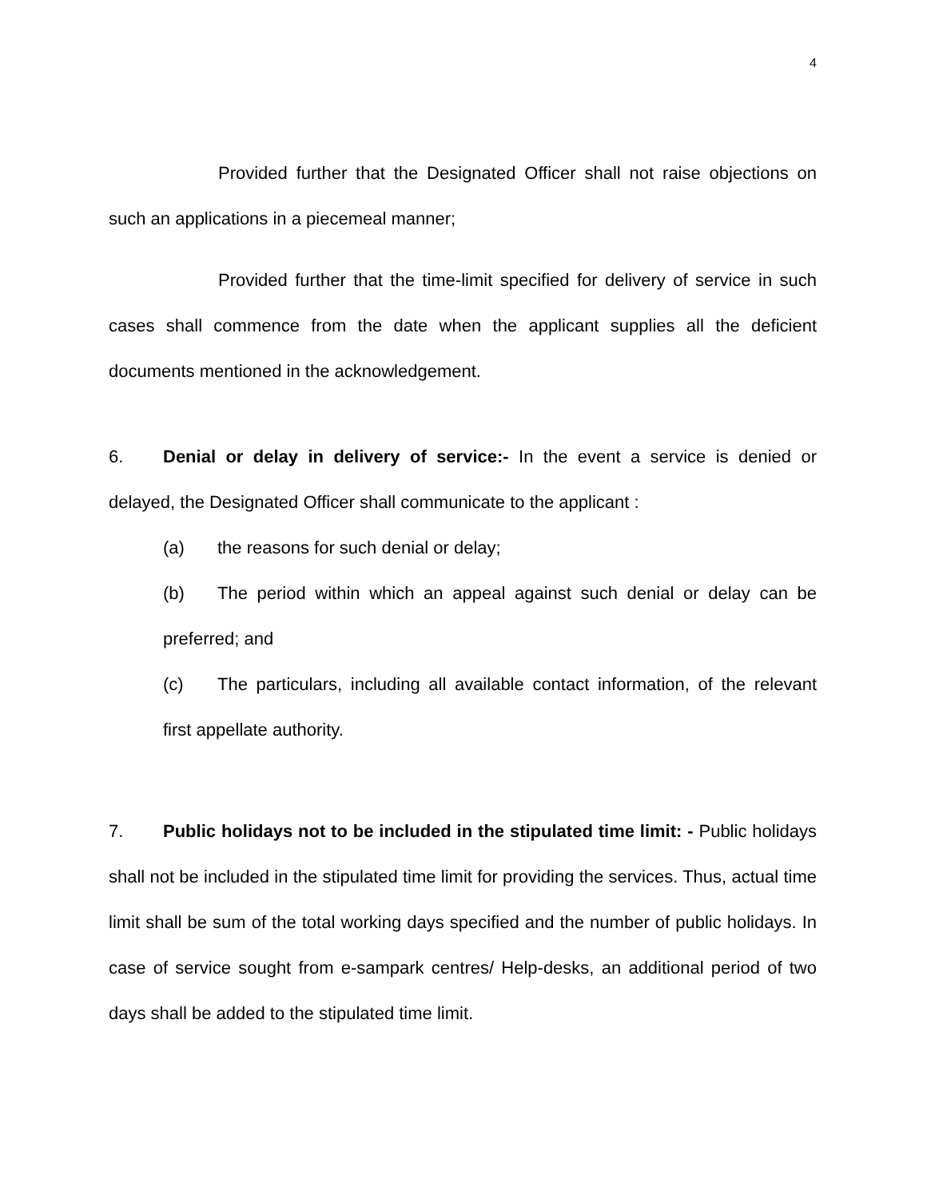4
Provided further that the Designated Officer shall not raise objections on such an applications in a piecemeal manner;
Provided further that the time-limit specified for delivery of service in such cases shall commence from the date when the applicant supplies all the deficient documents mentioned in the acknowledgement.
6. Denial or delay in delivery of service:- In the event a service is denied or delayed, the Designated Officer shall communicate to the applicant :
(a) the reasons for such denial or delay;
(b) The period within which an appeal against such denial or delay can be preferred; and
(c) The particulars, including all available contact information, of the relevant first appellate authority.
7. Public holidays not to be included in the stipulated time limit: - Public holidays shall not be included in the stipulated time limit for providing the services. Thus, actual time limit shall be sum of the total working days specified and the number of public holidays. In case of service sought from e-sampark centres/ Help-desks, an additional period of two days shall be added to the stipulated time limit.